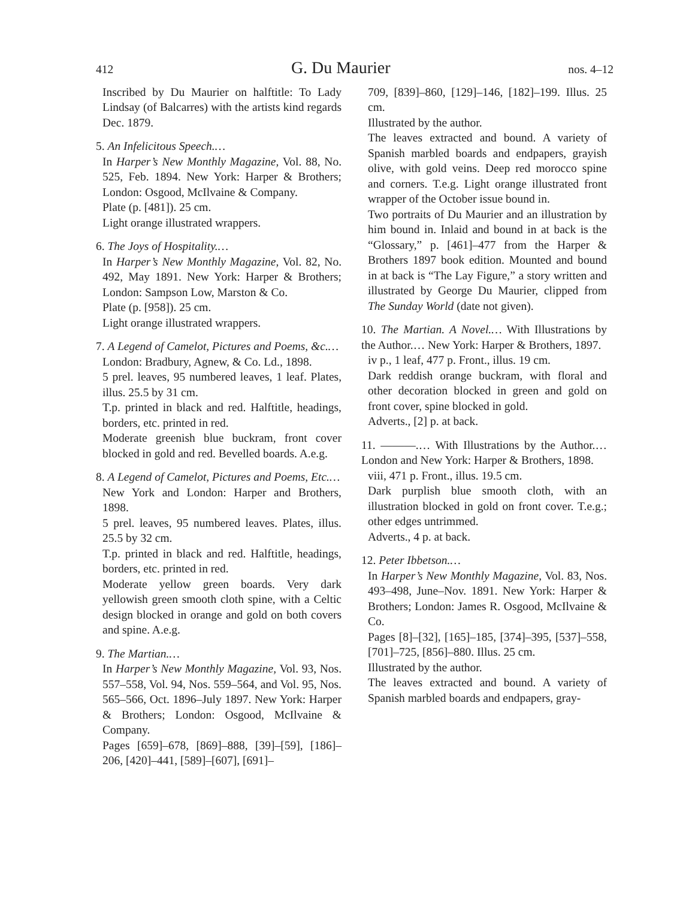412 G. Du Maurier nos. 4–12
Inscribed by Du Maurier on halftitle: To Lady Lindsay (of Balcarres) with the artists kind regards Dec. 1879.
5. An Infelicitous Speech.…
In Harper’s New Monthly Magazine, Vol. 88, No. 525, Feb. 1894. New York: Harper & Brothers; London: Osgood, McIlvaine & Company.
Plate (p. [481]). 25 cm.
Light orange illustrated wrappers.
6. The Joys of Hospitality.…
In Harper’s New Monthly Magazine, Vol. 82, No. 492, May 1891. New York: Harper & Brothers; London: Sampson Low, Marston & Co.
Plate (p. [958]). 25 cm.
Light orange illustrated wrappers.
7. A Legend of Camelot, Pictures and Poems, &c.…
London: Bradbury, Agnew, & Co. Ld., 1898.
5 prel. leaves, 95 numbered leaves, 1 leaf. Plates, illus. 25.5 by 31 cm.
T.p. printed in black and red. Halftitle, headings, borders, etc. printed in red.
Moderate greenish blue buckram, front cover blocked in gold and red. Bevelled boards. A.e.g.
8. A Legend of Camelot, Pictures and Poems, Etc.…
New York and London: Harper and Brothers, 1898.
5 prel. leaves, 95 numbered leaves. Plates, illus. 25.5 by 32 cm.
T.p. printed in black and red. Halftitle, headings, borders, etc. printed in red.
Moderate yellow green boards. Very dark yellowish green smooth cloth spine, with a Celtic design blocked in orange and gold on both covers and spine. A.e.g.
9. The Martian.…
In Harper’s New Monthly Magazine, Vol. 93, Nos. 557–558, Vol. 94, Nos. 559–564, and Vol. 95, Nos. 565–566, Oct. 1896–July 1897. New York: Harper & Brothers; London: Osgood, McIlvaine & Company.
Pages [659]–678, [869]–888, [39]–[59], [186]–206, [420]–441, [589]–[607], [691]–
709, [839]–860, [129]–146, [182]–199. Illus. 25 cm.
Illustrated by the author.
The leaves extracted and bound. A variety of Spanish marbled boards and endpapers, grayish olive, with gold veins. Deep red morocco spine and corners. T.e.g. Light orange illustrated front wrapper of the October issue bound in.
Two portraits of Du Maurier and an illustration by him bound in. Inlaid and bound in at back is the “Glossary,” p. [461]–477 from the Harper & Brothers 1897 book edition. Mounted and bound in at back is “The Lay Figure,” a story written and illustrated by George Du Maurier, clipped from The Sunday World (date not given).
10. The Martian. A Novel.… With Illustrations by the Author.… New York: Harper & Brothers, 1897.
iv p., 1 leaf, 477 p. Front., illus. 19 cm.
Dark reddish orange buckram, with floral and other decoration blocked in green and gold on front cover, spine blocked in gold.
Adverts., [2] p. at back.
11. ———.… With Illustrations by the Author.… London and New York: Harper & Brothers, 1898.
viii, 471 p. Front., illus. 19.5 cm.
Dark purplish blue smooth cloth, with an illustration blocked in gold on front cover. T.e.g.; other edges untrimmed.
Adverts., 4 p. at back.
12. Peter Ibbetson.…
In Harper’s New Monthly Magazine, Vol. 83, Nos. 493–498, June–Nov. 1891. New York: Harper & Brothers; London: James R. Osgood, McIlvaine & Co.
Pages [8]–[32], [165]–185, [374]–395, [537]–558, [701]–725, [856]–880. Illus. 25 cm.
Illustrated by the author.
The leaves extracted and bound. A variety of Spanish marbled boards and endpapers, gray-